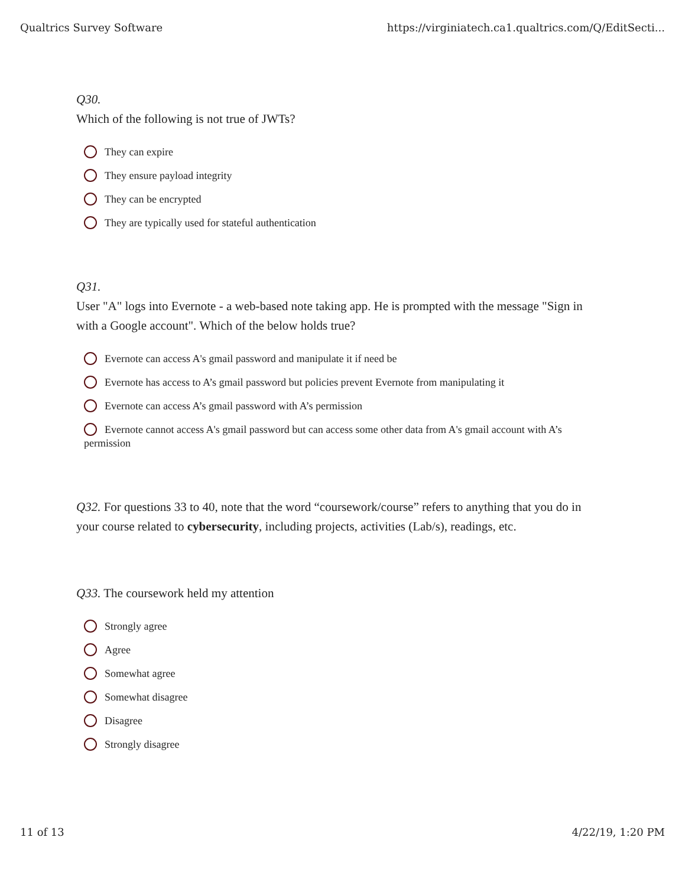Qualtrics Survey Software https://virginiatech.ca1.qualtrics.com/Q/EditSecti...
Q30.
Which of the following is not true of JWTs?
They can expire
They ensure payload integrity
They can be encrypted
They are typically used for stateful authentication
Q31.
User "A" logs into Evernote - a web-based note taking app. He is prompted with the message "Sign in with a Google account". Which of the below holds true?
Evernote can access A's gmail password and manipulate it if need be
Evernote has access to A’s gmail password but policies prevent Evernote from manipulating it
Evernote can access A’s gmail password with A’s permission
Evernote cannot access A's gmail password but can access some other data from A's gmail account with A’s permission
Q32. For questions 33 to 40, note that the word “coursework/course” refers to anything that you do in your course related to cybersecurity, including projects, activities (Lab/s), readings, etc.
Q33. The coursework held my attention
Strongly agree
Agree
Somewhat agree
Somewhat disagree
Disagree
Strongly disagree
11 of 13 4/22/19, 1:20 PM